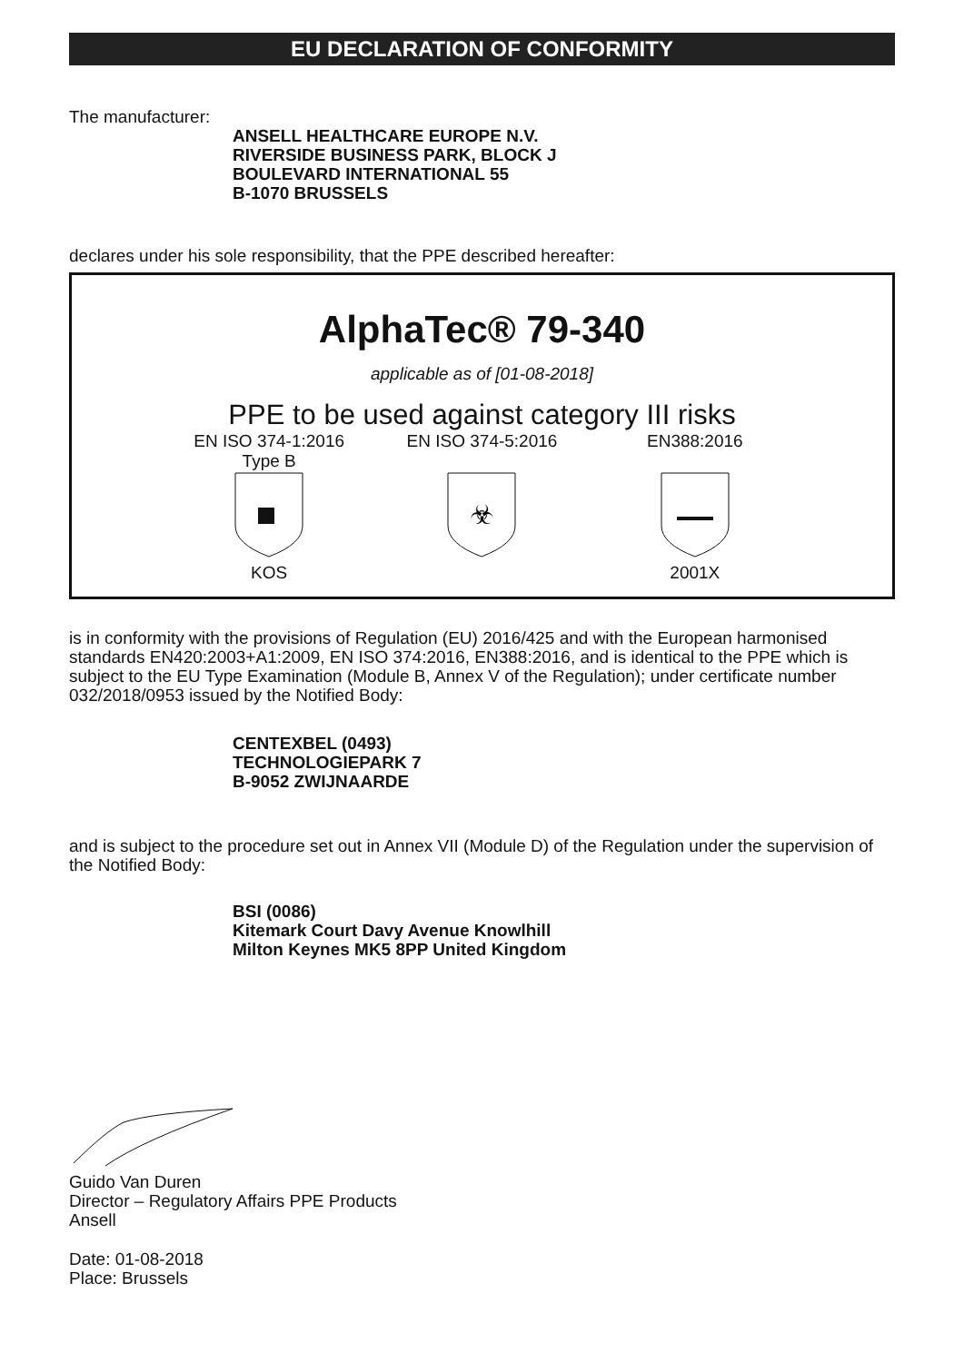EU DECLARATION OF CONFORMITY
The manufacturer:
ANSELL HEALTHCARE EUROPE N.V.
RIVERSIDE BUSINESS PARK, BLOCK J
BOULEVARD INTERNATIONAL 55
B-1070 BRUSSELS
declares under his sole responsibility, that the PPE described hereafter:
AlphaTec® 79-340
applicable as of [01-08-2018]
PPE to be used against category III risks
EN ISO 374-1:2016
Type B
KOS
EN ISO 374-5:2016
☣
EN388:2016
2001X
is in conformity with the provisions of Regulation (EU) 2016/425 and with the European harmonised standards EN420:2003+A1:2009, EN ISO 374:2016, EN388:2016, and is identical to the PPE which is subject to the EU Type Examination (Module B, Annex V of the Regulation); under certificate number 032/2018/0953 issued by the Notified Body:
CENTEXBEL (0493)
TECHNOLOGIEPARK 7
B-9052 ZWIJNAARDE
and is subject to the procedure set out in Annex VII (Module D) of the Regulation under the supervision of the Notified Body:
BSI (0086)
Kitemark Court Davy Avenue Knowlhill
Milton Keynes MK5 8PP United Kingdom
Guido Van Duren
Director – Regulatory Affairs PPE Products
Ansell
Date: 01-08-2018
Place: Brussels